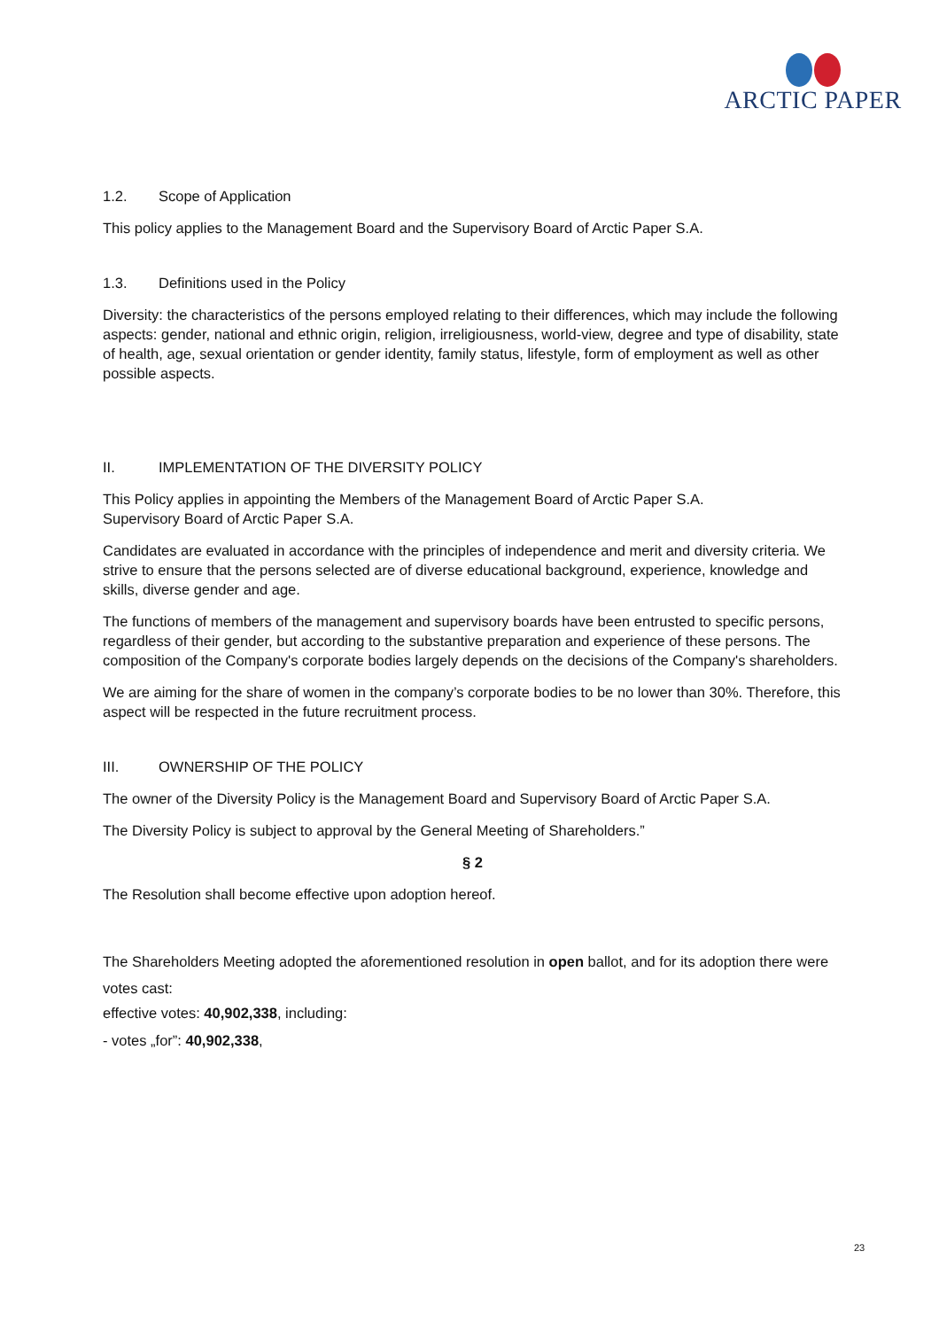ARCTIC PAPER
1.2. Scope of Application
This policy applies to the Management Board and the Supervisory Board of Arctic Paper S.A.
1.3. Definitions used in the Policy
Diversity: the characteristics of the persons employed relating to their differences, which may include the following aspects: gender, national and ethnic origin, religion, irreligiousness, world-view, degree and type of disability, state of health, age, sexual orientation or gender identity, family status, lifestyle, form of employment as well as other possible aspects.
II. IMPLEMENTATION OF THE DIVERSITY POLICY
This Policy applies in appointing the Members of the Management Board of Arctic Paper S.A.
Supervisory Board of Arctic Paper S.A.
Candidates are evaluated in accordance with the principles of independence and merit and diversity criteria. We strive to ensure that the persons selected are of diverse educational background, experience, knowledge and skills, diverse gender and age.
The functions of members of the management and supervisory boards have been entrusted to specific persons, regardless of their gender, but according to the substantive preparation and experience of these persons. The composition of the Company's corporate bodies largely depends on the decisions of the Company's shareholders.
We are aiming for the share of women in the company’s corporate bodies to be no lower than 30%. Therefore, this aspect will be respected in the future recruitment process.
III. OWNERSHIP OF THE POLICY
The owner of the Diversity Policy is the Management Board and Supervisory Board of Arctic Paper S.A.
The Diversity Policy is subject to approval by the General Meeting of Shareholders.”
§ 2
The Resolution shall become effective upon adoption hereof.
The Shareholders Meeting adopted the aforementioned resolution in open ballot, and for its adoption there were votes cast:
effective votes: 40,902,338, including:
- votes „for”: 40,902,338,
23